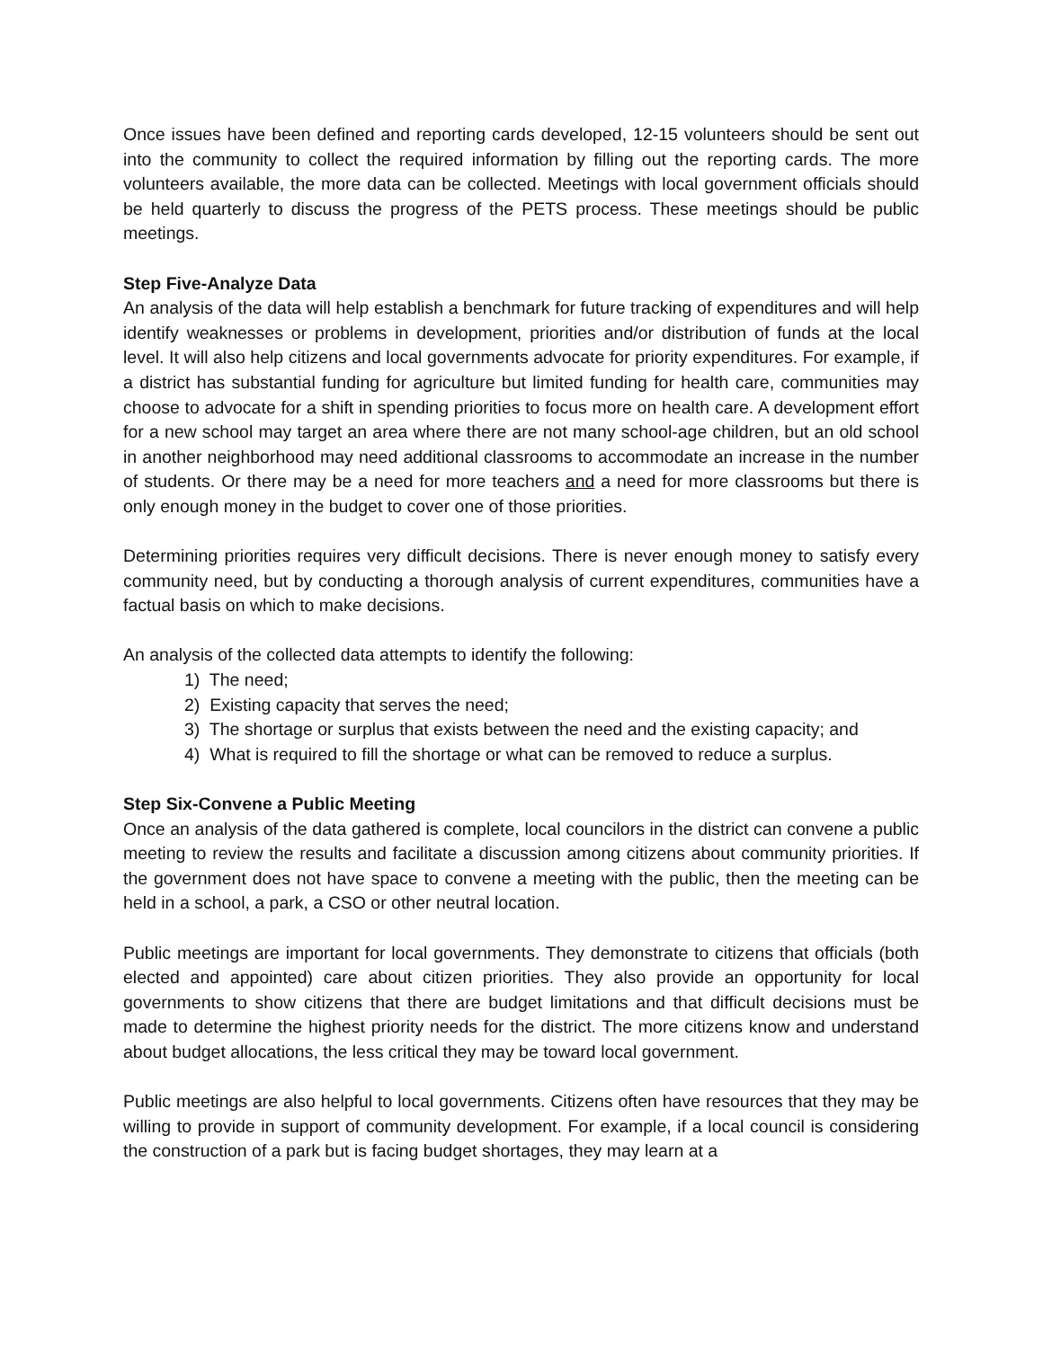Once issues have been defined and reporting cards developed, 12-15 volunteers should be sent out into the community to collect the required information by filling out the reporting cards. The more volunteers available, the more data can be collected. Meetings with local government officials should be held quarterly to discuss the progress of the PETS process. These meetings should be public meetings.
Step Five-Analyze Data
An analysis of the data will help establish a benchmark for future tracking of expenditures and will help identify weaknesses or problems in development, priorities and/or distribution of funds at the local level. It will also help citizens and local governments advocate for priority expenditures. For example, if a district has substantial funding for agriculture but limited funding for health care, communities may choose to advocate for a shift in spending priorities to focus more on health care. A development effort for a new school may target an area where there are not many school-age children, but an old school in another neighborhood may need additional classrooms to accommodate an increase in the number of students. Or there may be a need for more teachers and a need for more classrooms but there is only enough money in the budget to cover one of those priorities.
Determining priorities requires very difficult decisions. There is never enough money to satisfy every community need, but by conducting a thorough analysis of current expenditures, communities have a factual basis on which to make decisions.
An analysis of the collected data attempts to identify the following:
1) The need;
2) Existing capacity that serves the need;
3) The shortage or surplus that exists between the need and the existing capacity; and
4) What is required to fill the shortage or what can be removed to reduce a surplus.
Step Six-Convene a Public Meeting
Once an analysis of the data gathered is complete, local councilors in the district can convene a public meeting to review the results and facilitate a discussion among citizens about community priorities. If the government does not have space to convene a meeting with the public, then the meeting can be held in a school, a park, a CSO or other neutral location.
Public meetings are important for local governments. They demonstrate to citizens that officials (both elected and appointed) care about citizen priorities. They also provide an opportunity for local governments to show citizens that there are budget limitations and that difficult decisions must be made to determine the highest priority needs for the district. The more citizens know and understand about budget allocations, the less critical they may be toward local government.
Public meetings are also helpful to local governments. Citizens often have resources that they may be willing to provide in support of community development. For example, if a local council is considering the construction of a park but is facing budget shortages, they may learn at a